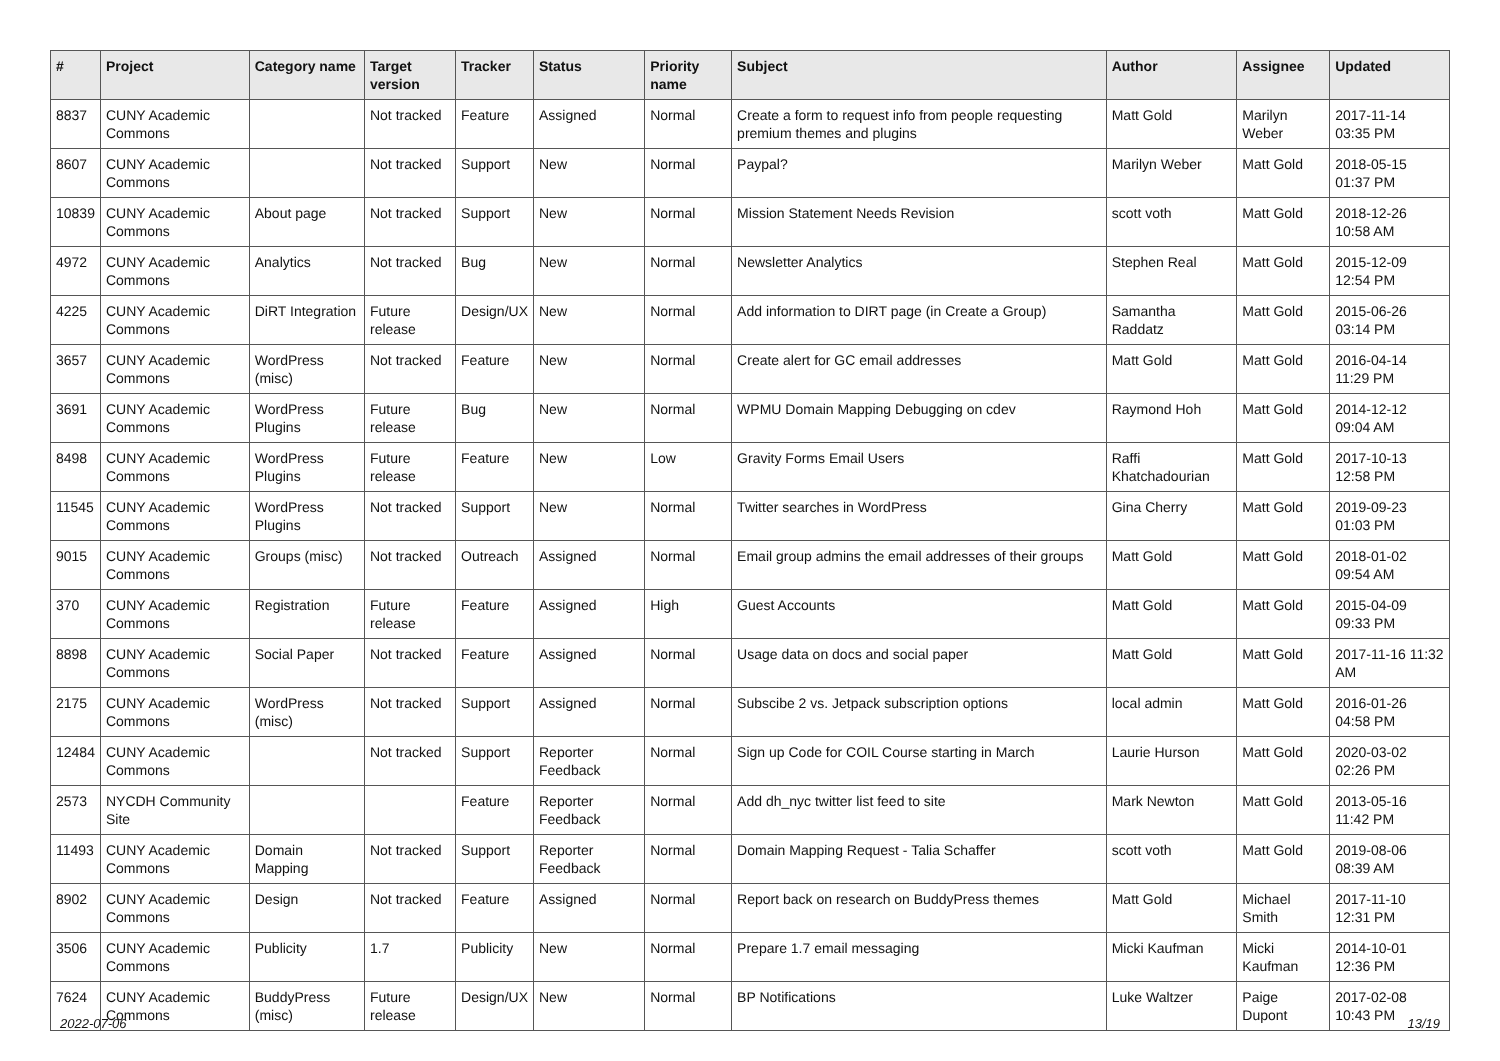| # | Project | Category name | Target version | Tracker | Status | Priority name | Subject | Author | Assignee | Updated |
| --- | --- | --- | --- | --- | --- | --- | --- | --- | --- | --- |
| 8837 | CUNY Academic Commons | | Not tracked | Feature | Assigned | Normal | Create a form to request info from people requesting premium themes and plugins | Matt Gold | Marilyn Weber | 2017-11-14 03:35 PM |
| 8607 | CUNY Academic Commons | | Not tracked | Support | New | Normal | Paypal? | Marilyn Weber | Matt Gold | 2018-05-15 01:37 PM |
| 10839 | CUNY Academic Commons | About page | Not tracked | Support | New | Normal | Mission Statement Needs Revision | scott voth | Matt Gold | 2018-12-26 10:58 AM |
| 4972 | CUNY Academic Commons | Analytics | Not tracked | Bug | New | Normal | Newsletter Analytics | Stephen Real | Matt Gold | 2015-12-09 12:54 PM |
| 4225 | CUNY Academic Commons | DiRT Integration | Future release | Design/UX | New | Normal | Add information to DIRT page (in Create a Group) | Samantha Raddatz | Matt Gold | 2015-06-26 03:14 PM |
| 3657 | CUNY Academic Commons | WordPress (misc) | Not tracked | Feature | New | Normal | Create alert for GC email addresses | Matt Gold | Matt Gold | 2016-04-14 11:29 PM |
| 3691 | CUNY Academic Commons | WordPress Plugins | Future release | Bug | New | Normal | WPMU Domain Mapping Debugging on cdev | Raymond Hoh | Matt Gold | 2014-12-12 09:04 AM |
| 8498 | CUNY Academic Commons | WordPress Plugins | Future release | Feature | New | Low | Gravity Forms Email Users | Raffi Khatchadourian | Matt Gold | 2017-10-13 12:58 PM |
| 11545 | CUNY Academic Commons | WordPress Plugins | Not tracked | Support | New | Normal | Twitter searches in WordPress | Gina Cherry | Matt Gold | 2019-09-23 01:03 PM |
| 9015 | CUNY Academic Commons | Groups (misc) | Not tracked | Outreach | Assigned | Normal | Email group admins the email addresses of their groups | Matt Gold | Matt Gold | 2018-01-02 09:54 AM |
| 370 | CUNY Academic Commons | Registration | Future release | Feature | Assigned | High | Guest Accounts | Matt Gold | Matt Gold | 2015-04-09 09:33 PM |
| 8898 | CUNY Academic Commons | Social Paper | Not tracked | Feature | Assigned | Normal | Usage data on docs and social paper | Matt Gold | Matt Gold | 2017-11-16 11:32 AM |
| 2175 | CUNY Academic Commons | WordPress (misc) | Not tracked | Support | Assigned | Normal | Subscibe 2 vs. Jetpack subscription options | local admin | Matt Gold | 2016-01-26 04:58 PM |
| 12484 | CUNY Academic Commons | | Not tracked | Support | Reporter Feedback | Normal | Sign up Code for COIL Course starting in March | Laurie Hurson | Matt Gold | 2020-03-02 02:26 PM |
| 2573 | NYCDH Community Site | | | Feature | Reporter Feedback | Normal | Add dh_nyc twitter list feed to site | Mark Newton | Matt Gold | 2013-05-16 11:42 PM |
| 11493 | CUNY Academic Commons | Domain Mapping | Not tracked | Support | Reporter Feedback | Normal | Domain Mapping Request - Talia Schaffer | scott voth | Matt Gold | 2019-08-06 08:39 AM |
| 8902 | CUNY Academic Commons | Design | Not tracked | Feature | Assigned | Normal | Report back on research on BuddyPress themes | Matt Gold | Michael Smith | 2017-11-10 12:31 PM |
| 3506 | CUNY Academic Commons | Publicity | 1.7 | Publicity | New | Normal | Prepare 1.7 email messaging | Micki Kaufman | Micki Kaufman | 2014-10-01 12:36 PM |
| 7624 | CUNY Academic Commons | BuddyPress (misc) | Future release | Design/UX | New | Normal | BP Notifications | Luke Waltzer | Paige Dupont | 2017-02-08 10:43 PM |
2022-07-06 13/19